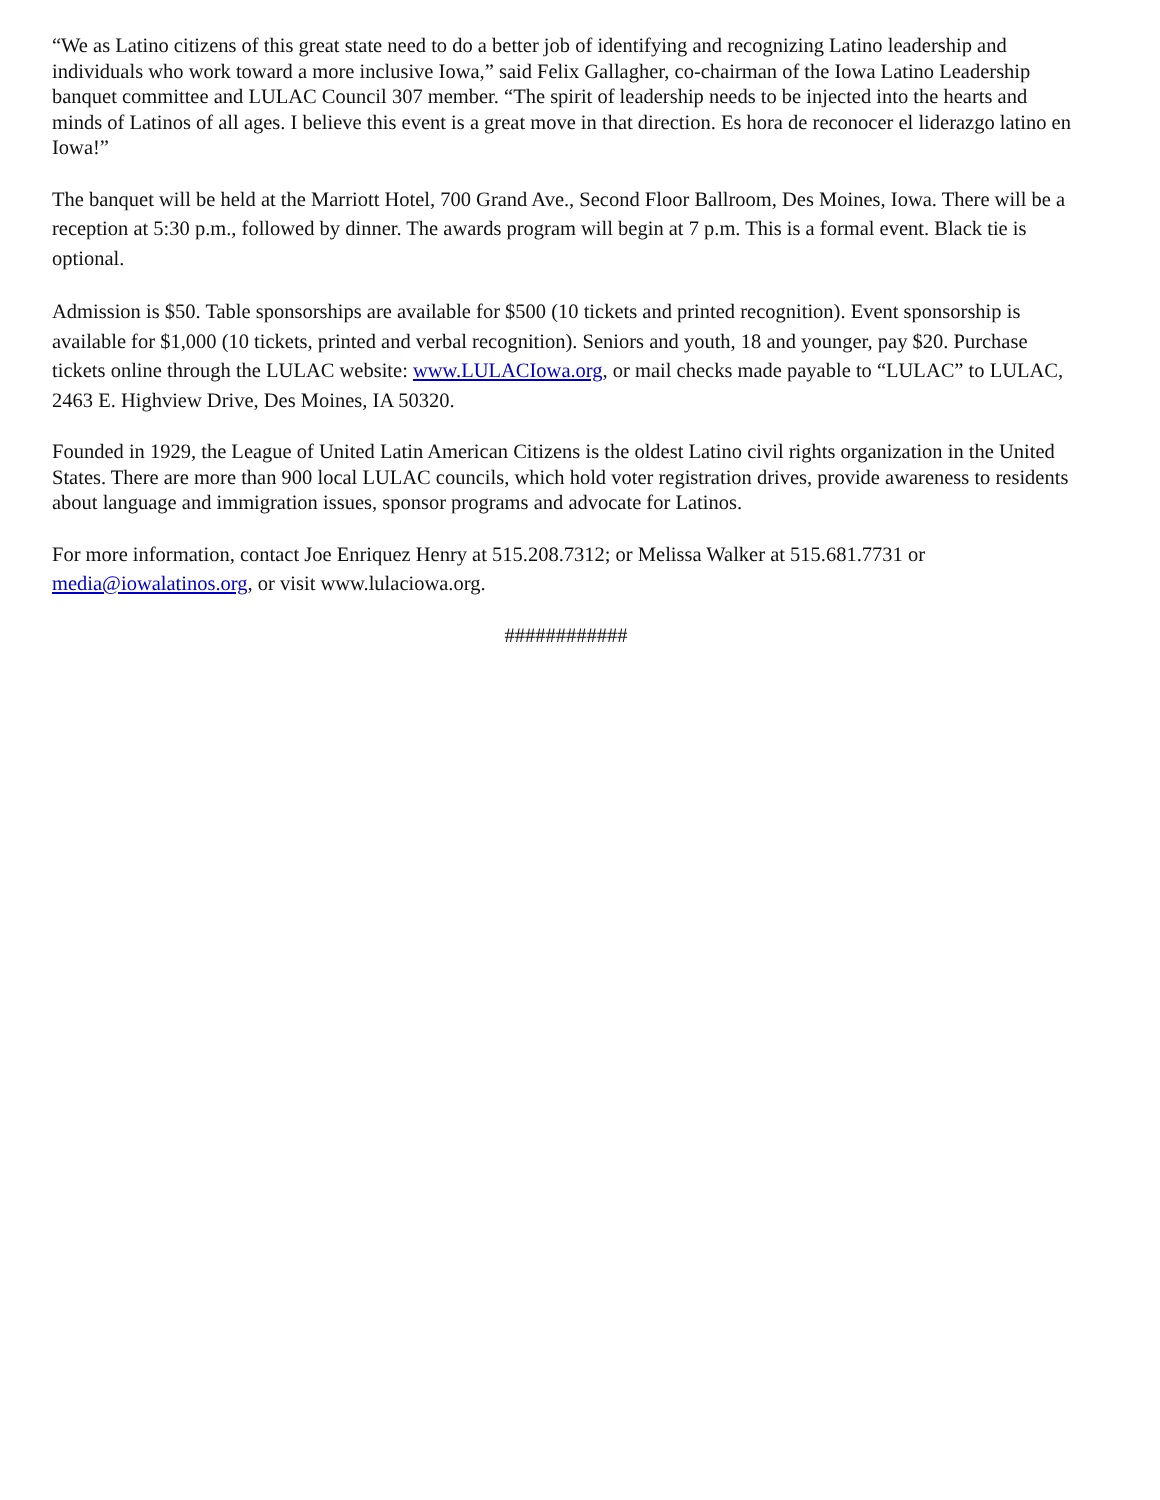“We as Latino citizens of this great state need to do a better job of identifying and recognizing Latino leadership and individuals who work toward a more inclusive Iowa,” said Felix Gallagher, co-chairman of the Iowa Latino Leadership banquet committee and LULAC Council 307 member. “The spirit of leadership needs to be injected into the hearts and minds of Latinos of all ages. I believe this event is a great move in that direction. Es hora de reconocer el liderazgo latino en Iowa!”
The banquet will be held at the Marriott Hotel, 700 Grand Ave., Second Floor Ballroom, Des Moines, Iowa. There will be a reception at 5:30 p.m., followed by dinner. The awards program will begin at 7 p.m. This is a formal event. Black tie is optional.
Admission is $50. Table sponsorships are available for $500 (10 tickets and printed recognition). Event sponsorship is available for $1,000 (10 tickets, printed and verbal recognition). Seniors and youth, 18 and younger, pay $20. Purchase tickets online through the LULAC website: www.LULACIowa.org, or mail checks made payable to “LULAC” to LULAC, 2463 E. Highview Drive, Des Moines, IA 50320.
Founded in 1929, the League of United Latin American Citizens is the oldest Latino civil rights organization in the United States. There are more than 900 local LULAC councils, which hold voter registration drives, provide awareness to residents about language and immigration issues, sponsor programs and advocate for Latinos.
For more information, contact Joe Enriquez Henry at 515.208.7312; or Melissa Walker at 515.681.7731 or media@iowalatinos.org, or visit www.lulaciowa.org.
############